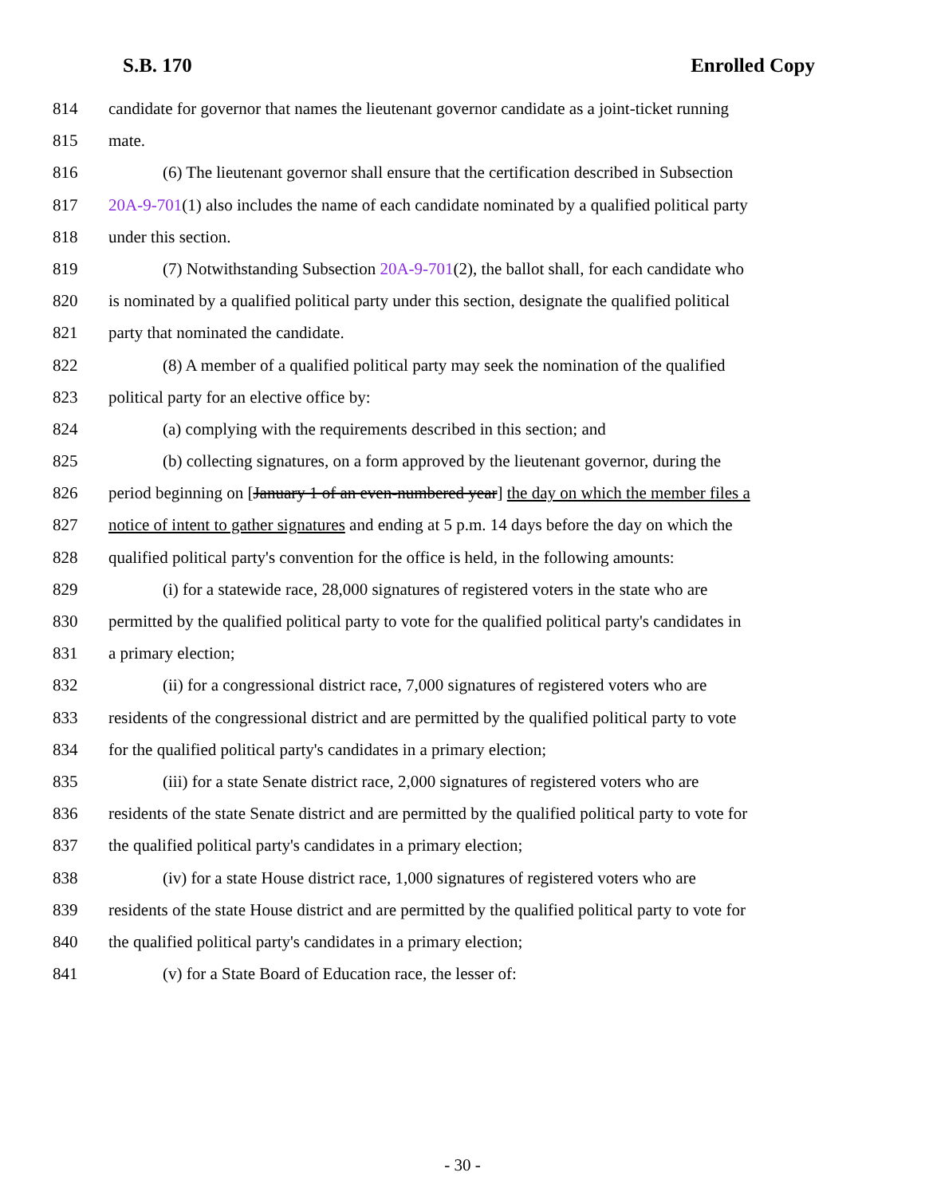S.B. 170 Enrolled Copy
814 candidate for governor that names the lieutenant governor candidate as a joint-ticket running
815 mate.
816 (6) The lieutenant governor shall ensure that the certification described in Subsection
817 20A-9-701(1) also includes the name of each candidate nominated by a qualified political party
818 under this section.
819 (7) Notwithstanding Subsection 20A-9-701(2), the ballot shall, for each candidate who
820 is nominated by a qualified political party under this section, designate the qualified political
821 party that nominated the candidate.
822 (8) A member of a qualified political party may seek the nomination of the qualified
823 political party for an elective office by:
824 (a) complying with the requirements described in this section; and
825 (b) collecting signatures, on a form approved by the lieutenant governor, during the
826 period beginning on [January 1 of an even-numbered year] the day on which the member files a
827 notice of intent to gather signatures and ending at 5 p.m. 14 days before the day on which the
828 qualified political party's convention for the office is held, in the following amounts:
829 (i) for a statewide race, 28,000 signatures of registered voters in the state who are
830 permitted by the qualified political party to vote for the qualified political party's candidates in
831 a primary election;
832 (ii) for a congressional district race, 7,000 signatures of registered voters who are
833 residents of the congressional district and are permitted by the qualified political party to vote
834 for the qualified political party's candidates in a primary election;
835 (iii) for a state Senate district race, 2,000 signatures of registered voters who are
836 residents of the state Senate district and are permitted by the qualified political party to vote for
837 the qualified political party's candidates in a primary election;
838 (iv) for a state House district race, 1,000 signatures of registered voters who are
839 residents of the state House district and are permitted by the qualified political party to vote for
840 the qualified political party's candidates in a primary election;
841 (v) for a State Board of Education race, the lesser of:
- 30 -